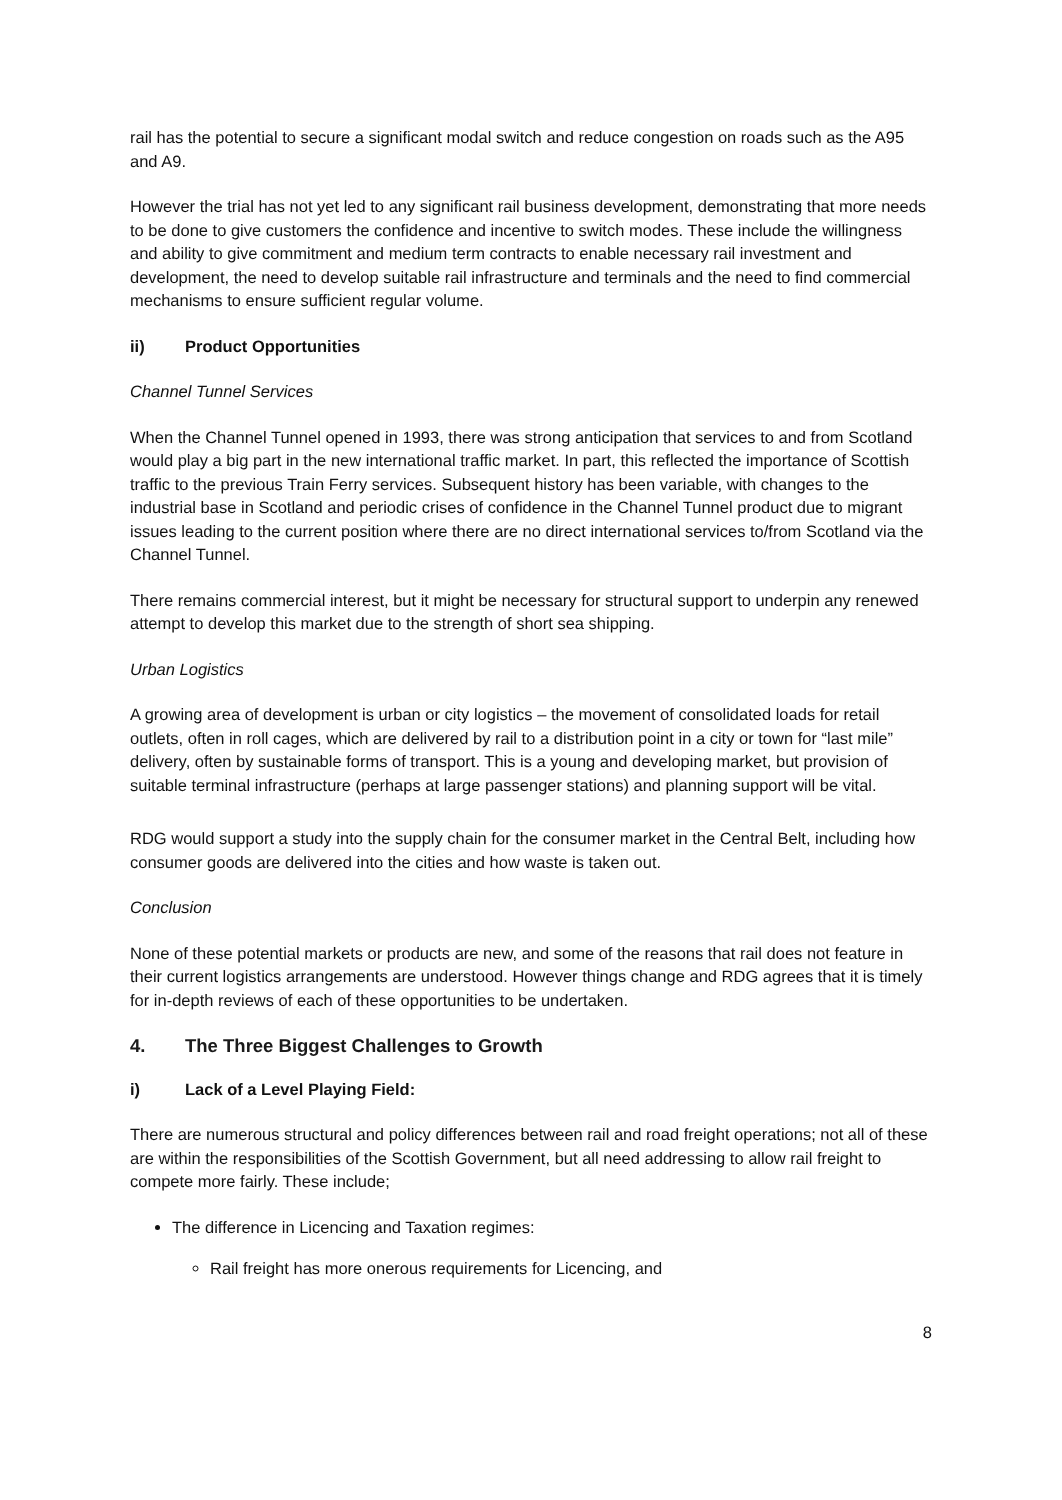rail has the potential to secure a significant modal switch and reduce congestion on roads such as the A95 and A9.
However the trial has not yet led to any significant rail business development, demonstrating that more needs to be done to give customers the confidence and incentive to switch modes. These include the willingness and ability to give commitment and medium term contracts to enable necessary rail investment and development, the need to develop suitable rail infrastructure and terminals and the need to find commercial mechanisms to ensure sufficient regular volume.
ii) Product Opportunities
Channel Tunnel Services
When the Channel Tunnel opened in 1993, there was strong anticipation that services to and from Scotland would play a big part in the new international traffic market. In part, this reflected the importance of Scottish traffic to the previous Train Ferry services. Subsequent history has been variable, with changes to the industrial base in Scotland and periodic crises of confidence in the Channel Tunnel product due to migrant issues leading to the current position where there are no direct international services to/from Scotland via the Channel Tunnel.
There remains commercial interest, but it might be necessary for structural support to underpin any renewed attempt to develop this market due to the strength of short sea shipping.
Urban Logistics
A growing area of development is urban or city logistics – the movement of consolidated loads for retail outlets, often in roll cages, which are delivered by rail to a distribution point in a city or town for “last mile” delivery, often by sustainable forms of transport. This is a young and developing market, but provision of suitable terminal infrastructure (perhaps at large passenger stations) and planning support will be vital.
RDG would support a study into the supply chain for the consumer market in the Central Belt, including how consumer goods are delivered into the cities and how waste is taken out.
Conclusion
None of these potential markets or products are new, and some of the reasons that rail does not feature in their current logistics arrangements are understood. However things change and RDG agrees that it is timely for in-depth reviews of each of these opportunities to be undertaken.
4. The Three Biggest Challenges to Growth
i) Lack of a Level Playing Field:
There are numerous structural and policy differences between rail and road freight operations; not all of these are within the responsibilities of the Scottish Government, but all need addressing to allow rail freight to compete more fairly. These include;
The difference in Licencing and Taxation regimes:
Rail freight has more onerous requirements for Licencing, and
8